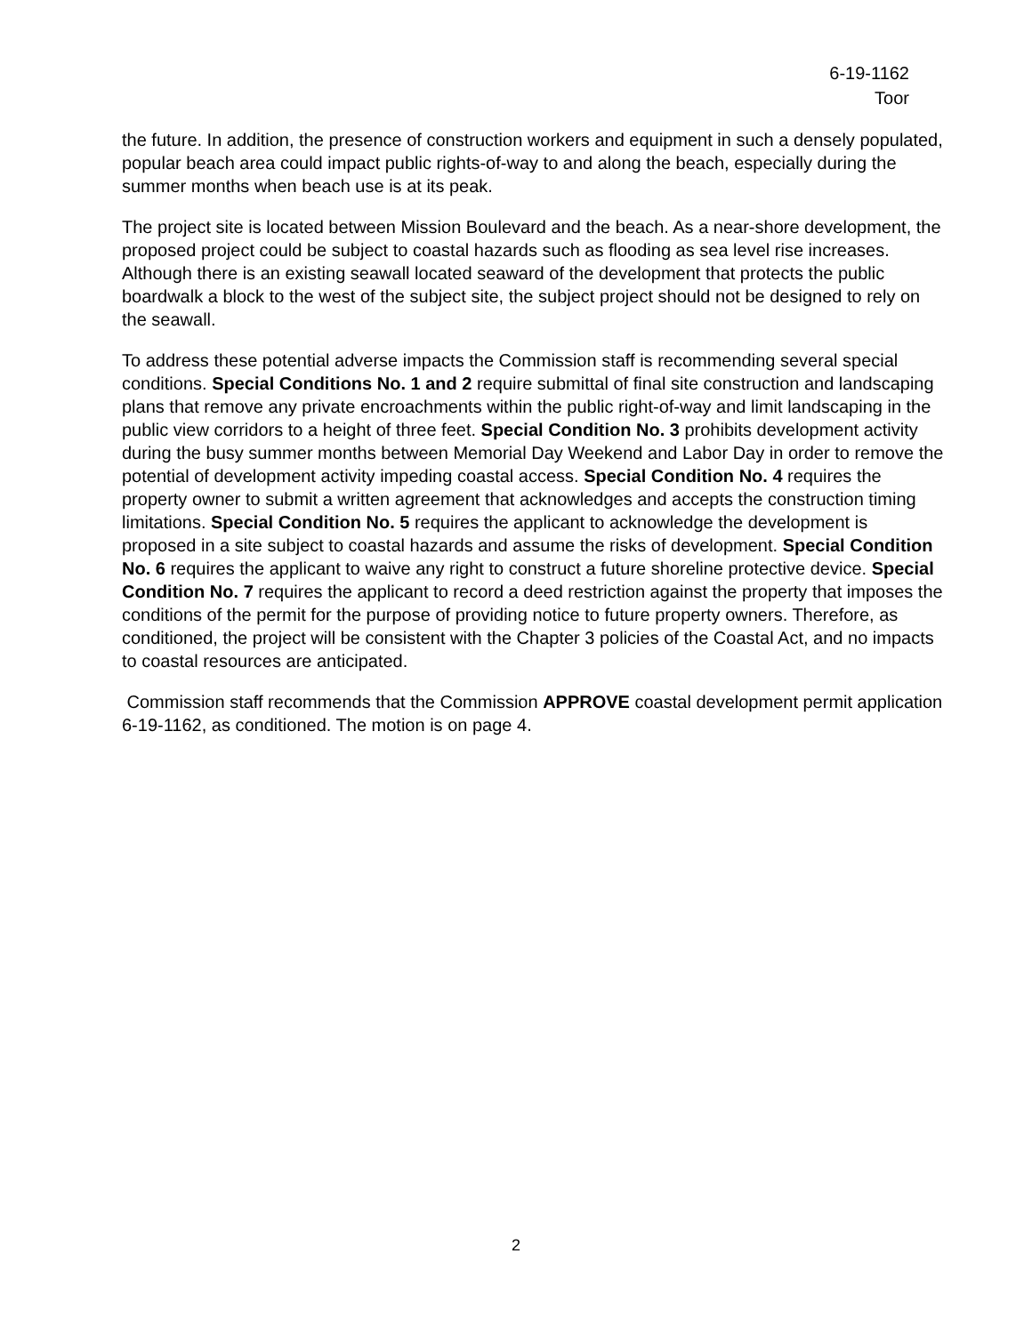6-19-1162
Toor
the future. In addition, the presence of construction workers and equipment in such a densely populated, popular beach area could impact public rights-of-way to and along the beach, especially during the summer months when beach use is at its peak.
The project site is located between Mission Boulevard and the beach. As a near-shore development, the proposed project could be subject to coastal hazards such as flooding as sea level rise increases. Although there is an existing seawall located seaward of the development that protects the public boardwalk a block to the west of the subject site, the subject project should not be designed to rely on the seawall.
To address these potential adverse impacts the Commission staff is recommending several special conditions. Special Conditions No. 1 and 2 require submittal of final site construction and landscaping plans that remove any private encroachments within the public right-of-way and limit landscaping in the public view corridors to a height of three feet. Special Condition No. 3 prohibits development activity during the busy summer months between Memorial Day Weekend and Labor Day in order to remove the potential of development activity impeding coastal access. Special Condition No. 4 requires the property owner to submit a written agreement that acknowledges and accepts the construction timing limitations. Special Condition No. 5 requires the applicant to acknowledge the development is proposed in a site subject to coastal hazards and assume the risks of development. Special Condition No. 6 requires the applicant to waive any right to construct a future shoreline protective device. Special Condition No. 7 requires the applicant to record a deed restriction against the property that imposes the conditions of the permit for the purpose of providing notice to future property owners. Therefore, as conditioned, the project will be consistent with the Chapter 3 policies of the Coastal Act, and no impacts to coastal resources are anticipated.
Commission staff recommends that the Commission APPROVE coastal development permit application 6-19-1162, as conditioned. The motion is on page 4.
2